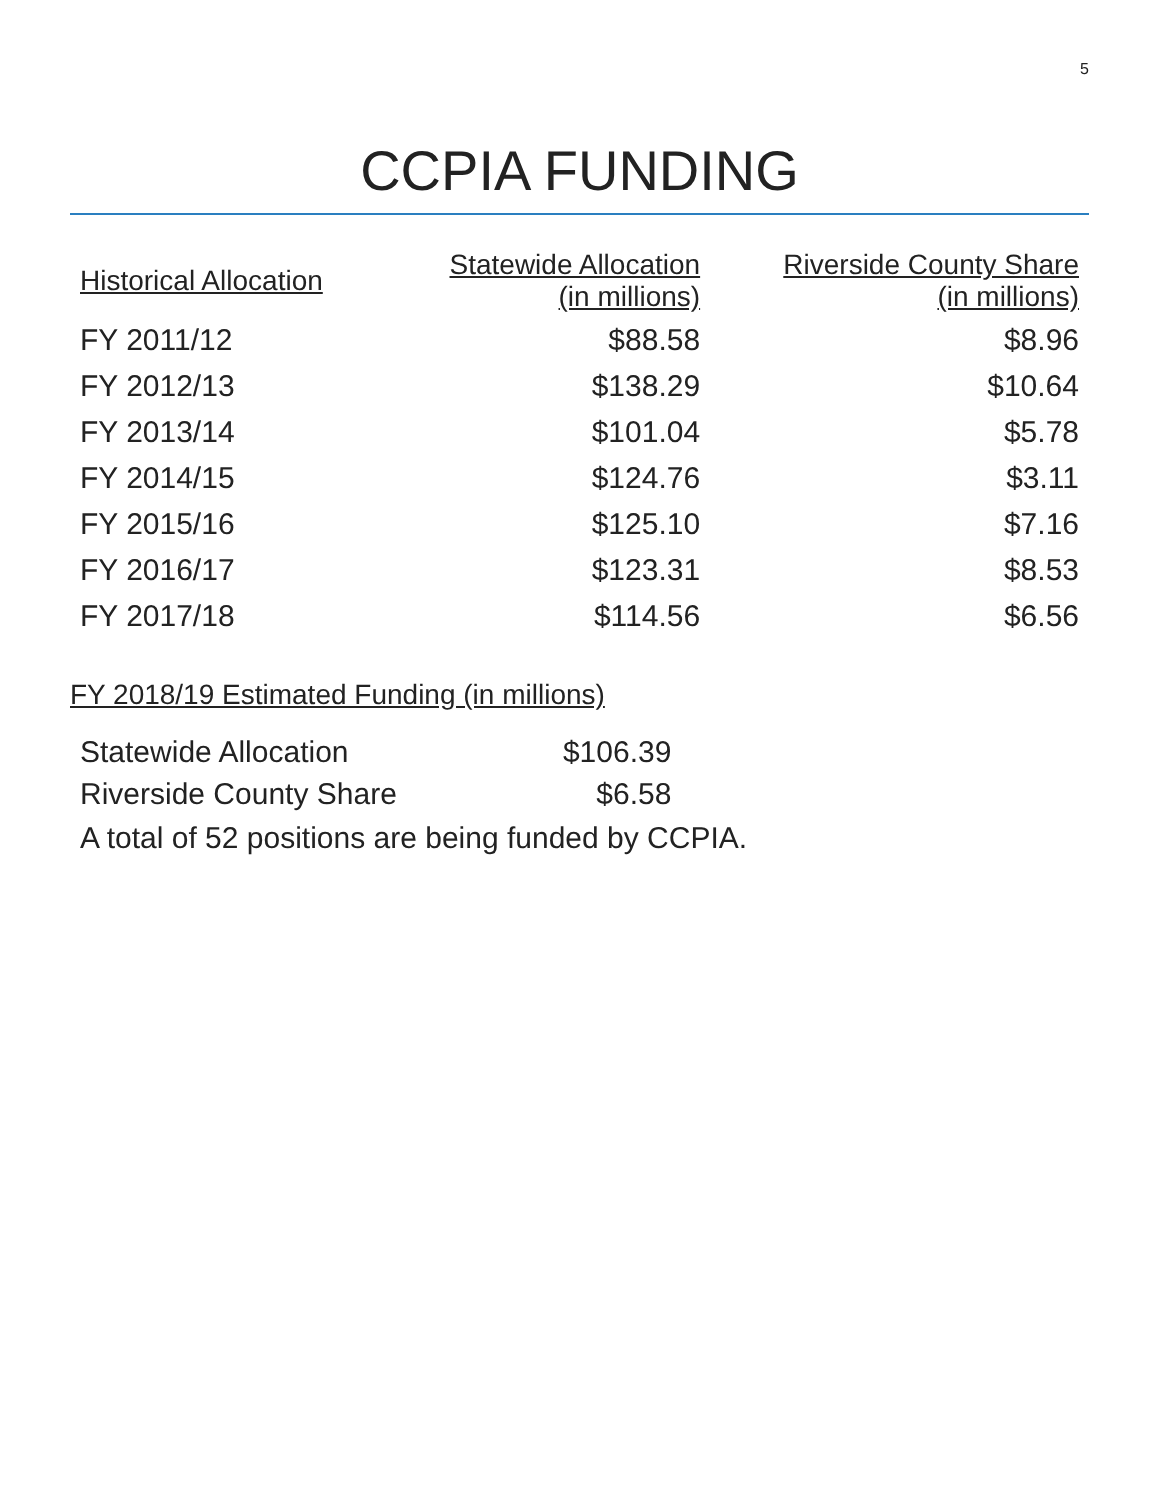5
CCPIA FUNDING
| Historical Allocation | Statewide Allocation (in millions) | Riverside County Share (in millions) |
| --- | --- | --- |
| FY 2011/12 | $88.58 | $8.96 |
| FY 2012/13 | $138.29 | $10.64 |
| FY 2013/14 | $101.04 | $5.78 |
| FY 2014/15 | $124.76 | $3.11 |
| FY 2015/16 | $125.10 | $7.16 |
| FY 2016/17 | $123.31 | $8.53 |
| FY 2017/18 | $114.56 | $6.56 |
FY 2018/19 Estimated Funding (in millions)
| Statewide Allocation | $106.39 |
| Riverside County Share | $6.58 |
A total of 52 positions are being funded by CCPIA.